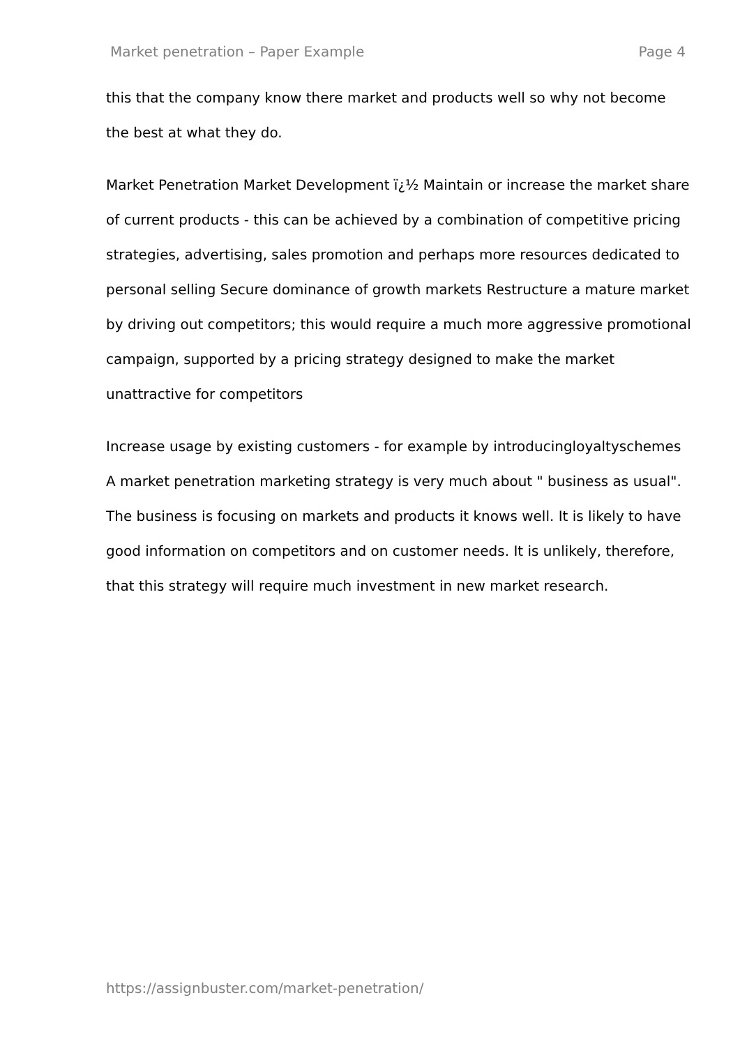Market penetration – Paper Example Page 4
this that the company know there market and products well so why not become the best at what they do.
Market Penetration Market Development ï¿½ Maintain or increase the market share of current products - this can be achieved by a combination of competitive pricing strategies, advertising, sales promotion and perhaps more resources dedicated to personal selling Secure dominance of growth markets Restructure a mature market by driving out competitors; this would require a much more aggressive promotional campaign, supported by a pricing strategy designed to make the market unattractive for competitors
Increase usage by existing customers - for example by introducingloyaltyschemes A market penetration marketing strategy is very much about " business as usual". The business is focusing on markets and products it knows well. It is likely to have good information on competitors and on customer needs. It is unlikely, therefore, that this strategy will require much investment in new market research.
https://assignbuster.com/market-penetration/